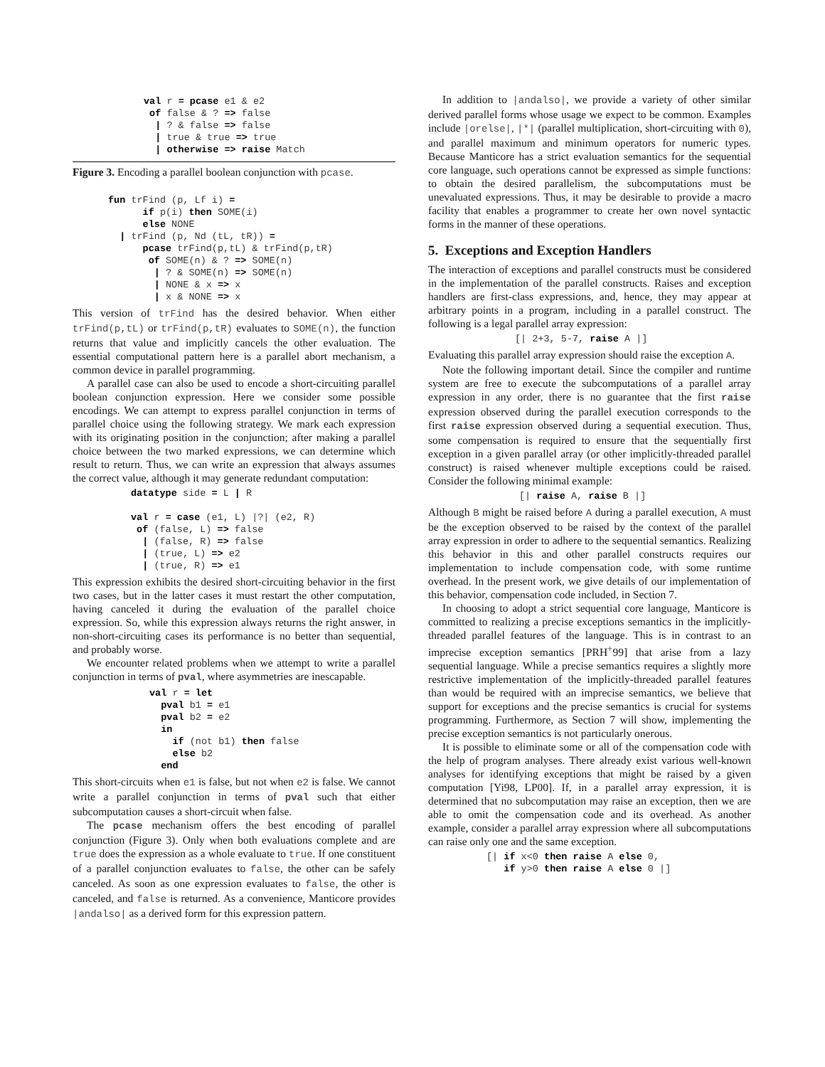val r = pcase e1 & e2
 of false & ? => false
  | ? & false => false
  | true & true => true
  | otherwise => raise Match
Figure 3. Encoding a parallel boolean conjunction with pcase.
fun trFind (p, Lf i) =
      if p(i) then SOME(i)
      else NONE
  | trFind (p, Nd (tL, tR)) =
      pcase trFind(p,tL) & trFind(p,tR)
       of SOME(n) & ? => SOME(n)
        | ? & SOME(n) => SOME(n)
        | NONE & x => x
        | x & NONE => x
This version of trFind has the desired behavior. When either trFind(p,tL) or trFind(p,tR) evaluates to SOME(n), the function returns that value and implicitly cancels the other evaluation. The essential computational pattern here is a parallel abort mechanism, a common device in parallel programming.
A parallel case can also be used to encode a short-circuiting parallel boolean conjunction expression. Here we consider some possible encodings. We can attempt to express parallel conjunction in terms of parallel choice using the following strategy. We mark each expression with its originating position in the conjunction; after making a parallel choice between the two marked expressions, we can determine which result to return. Thus, we can write an expression that always assumes the correct value, although it may generate redundant computation:
datatype side = L | R

val r = case (e1, L) |?| (e2, R)
 of (false, L) => false
  | (false, R) => false
  | (true, L) => e2
  | (true, R) => e1
This expression exhibits the desired short-circuiting behavior in the first two cases, but in the latter cases it must restart the other computation, having canceled it during the evaluation of the parallel choice expression. So, while this expression always returns the right answer, in non-short-circuiting cases its performance is no better than sequential, and probably worse.
We encounter related problems when we attempt to write a parallel conjunction in terms of pval, where asymmetries are inescapable.
val r = let
  pval b1 = e1
  pval b2 = e2
  in
    if (not b1) then false
    else b2
  end
This short-circuits when e1 is false, but not when e2 is false. We cannot write a parallel conjunction in terms of pval such that either subcomputation causes a short-circuit when false.
The pcase mechanism offers the best encoding of parallel conjunction (Figure 3). Only when both evaluations complete and are true does the expression as a whole evaluate to true. If one constituent of a parallel conjunction evaluates to false, the other can be safely canceled. As soon as one expression evaluates to false, the other is canceled, and false is returned. As a convenience, Manticore provides |andalso| as a derived form for this expression pattern.
In addition to |andalso|, we provide a variety of other similar derived parallel forms whose usage we expect to be common. Examples include |orelse|, |*| (parallel multiplication, short-circuiting with 0), and parallel maximum and minimum operators for numeric types. Because Manticore has a strict evaluation semantics for the sequential core language, such operations cannot be expressed as simple functions: to obtain the desired parallelism, the subcomputations must be unevaluated expressions. Thus, it may be desirable to provide a macro facility that enables a programmer to create her own novel syntactic forms in the manner of these operations.
5. Exceptions and Exception Handlers
The interaction of exceptions and parallel constructs must be considered in the implementation of the parallel constructs. Raises and exception handlers are first-class expressions, and, hence, they may appear at arbitrary points in a program, including in a parallel construct. The following is a legal parallel array expression:
[| 2+3, 5-7, raise A |]
Evaluating this parallel array expression should raise the exception A.
Note the following important detail. Since the compiler and runtime system are free to execute the subcomputations of a parallel array expression in any order, there is no guarantee that the first raise expression observed during the parallel execution corresponds to the first raise expression observed during a sequential execution. Thus, some compensation is required to ensure that the sequentially first exception in a given parallel array (or other implicitly-threaded parallel construct) is raised whenever multiple exceptions could be raised. Consider the following minimal example:
[| raise A, raise B |]
Although B might be raised before A during a parallel execution, A must be the exception observed to be raised by the context of the parallel array expression in order to adhere to the sequential semantics. Realizing this behavior in this and other parallel constructs requires our implementation to include compensation code, with some runtime overhead. In the present work, we give details of our implementation of this behavior, compensation code included, in Section 7.
In choosing to adopt a strict sequential core language, Manticore is committed to realizing a precise exceptions semantics in the implicitly-threaded parallel features of the language. This is in contrast to an imprecise exception semantics [PRH<sup>+</sup>99] that arise from a lazy sequential language. While a precise semantics requires a slightly more restrictive implementation of the implicitly-threaded parallel features than would be required with an imprecise semantics, we believe that support for exceptions and the precise semantics is crucial for systems programming. Furthermore, as Section 7 will show, implementing the precise exception semantics is not particularly onerous.
It is possible to eliminate some or all of the compensation code with the help of program analyses. There already exist various well-known analyses for identifying exceptions that might be raised by a given computation [Yi98, LP00]. If, in a parallel array expression, it is determined that no subcomputation may raise an exception, then we are able to omit the compensation code and its overhead. As another example, consider a parallel array expression where all subcomputations can raise only one and the same exception.
[| if x<0 then raise A else 0,
   if y>0 then raise A else 0 |]